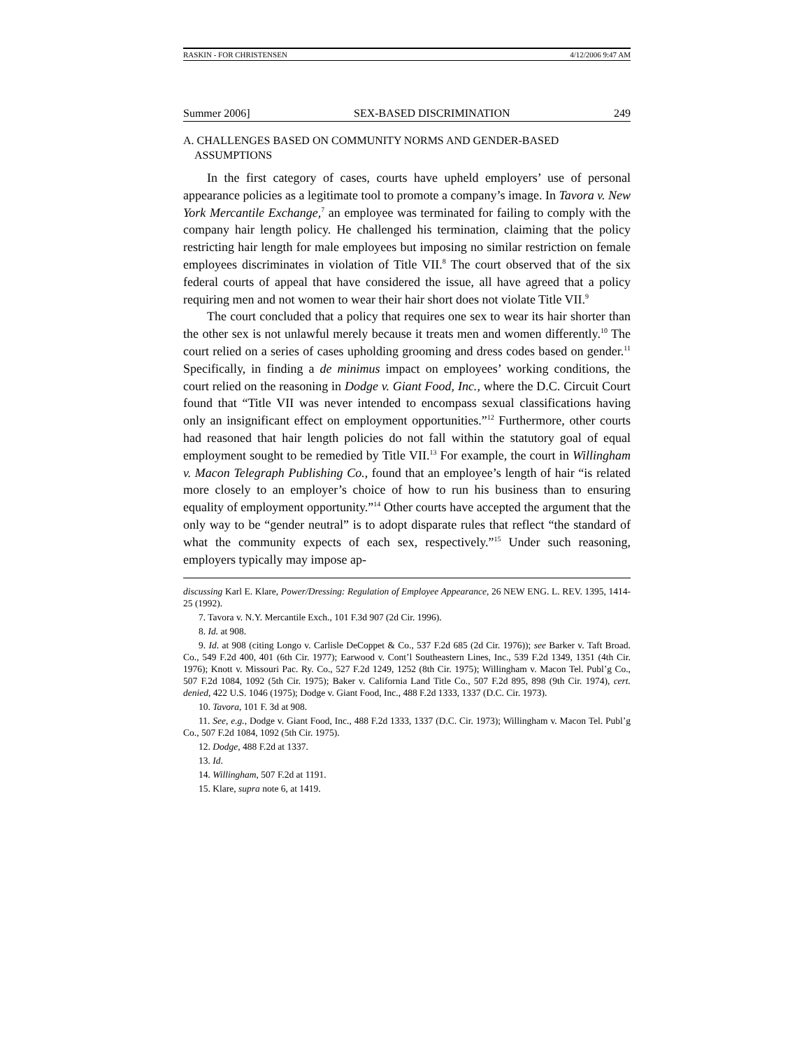RASKIN - FOR CHRISTENSEN 4/12/2006 9:47 AM
Summer 2006] SEX-BASED DISCRIMINATION 249
A. CHALLENGES BASED ON COMMUNITY NORMS AND GENDER-BASED
ASSUMPTIONS
In the first category of cases, courts have upheld employers’ use of personal appearance policies as a legitimate tool to promote a company’s image. In Tavora v. New York Mercantile Exchange,<sup>7</sup> an employee was terminated for failing to comply with the company hair length policy. He challenged his termination, claiming that the policy restricting hair length for male employees but imposing no similar restriction on female employees discriminates in violation of Title VII.<sup>8</sup> The court observed that of the six federal courts of appeal that have considered the issue, all have agreed that a policy requiring men and not women to wear their hair short does not violate Title VII.<sup>9</sup>
The court concluded that a policy that requires one sex to wear its hair shorter than the other sex is not unlawful merely because it treats men and women differently.<sup>10</sup> The court relied on a series of cases upholding grooming and dress codes based on gender.<sup>11</sup> Specifically, in finding a de minimus impact on employees’ working conditions, the court relied on the reasoning in Dodge v. Giant Food, Inc., where the D.C. Circuit Court found that “Title VII was never intended to encompass sexual classifications having only an insignificant effect on employment opportunities.”<sup>12</sup> Furthermore, other courts had reasoned that hair length policies do not fall within the statutory goal of equal employment sought to be remedied by Title VII.<sup>13</sup> For example, the court in Willingham v. Macon Telegraph Publishing Co., found that an employee’s length of hair “is related more closely to an employer’s choice of how to run his business than to ensuring equality of employment opportunity.”<sup>14</sup> Other courts have accepted the argument that the only way to be “gender neutral” is to adopt disparate rules that reflect “the standard of what the community expects of each sex, respectively.”<sup>15</sup> Under such reasoning, employers typically may impose ap-
discussing Karl E. Klare, Power/Dressing: Regulation of Employee Appearance, 26 NEW ENG. L. REV. 1395, 1414-25 (1992).
7. Tavora v. N.Y. Mercantile Exch., 101 F.3d 907 (2d Cir. 1996).
8. Id. at 908.
9. Id. at 908 (citing Longo v. Carlisle DeCoppet & Co., 537 F.2d 685 (2d Cir. 1976)); see Barker v. Taft Broad. Co., 549 F.2d 400, 401 (6th Cir. 1977); Earwood v. Cont’l Southeastern Lines, Inc., 539 F.2d 1349, 1351 (4th Cir. 1976); Knott v. Missouri Pac. Ry. Co., 527 F.2d 1249, 1252 (8th Cir. 1975); Willingham v. Macon Tel. Publ’g Co., 507 F.2d 1084, 1092 (5th Cir. 1975); Baker v. California Land Title Co., 507 F.2d 895, 898 (9th Cir. 1974), cert. denied, 422 U.S. 1046 (1975); Dodge v. Giant Food, Inc., 488 F.2d 1333, 1337 (D.C. Cir. 1973).
10. Tavora, 101 F. 3d at 908.
11. See, e.g., Dodge v. Giant Food, Inc., 488 F.2d 1333, 1337 (D.C. Cir. 1973); Willingham v. Macon Tel. Publ’g Co., 507 F.2d 1084, 1092 (5th Cir. 1975).
12. Dodge, 488 F.2d at 1337.
13. Id.
14. Willingham, 507 F.2d at 1191.
15. Klare, supra note 6, at 1419.